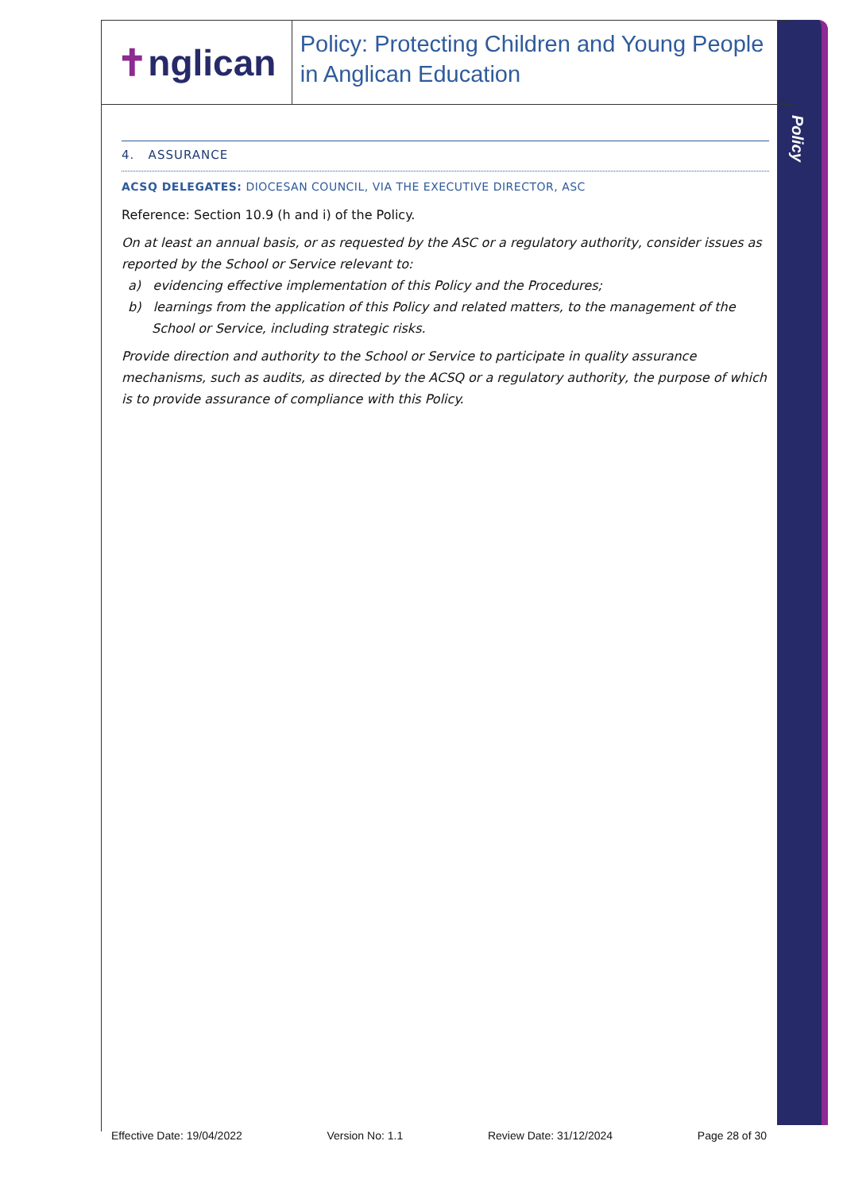✝nglican
Policy: Protecting Children and Young People in Anglican Education
Policy
4. ASSURANCE
ACSQ DELEGATES: DIOCESAN COUNCIL, VIA THE EXECUTIVE DIRECTOR, ASC
Reference: Section 10.9 (h and i) of the Policy.
On at least an annual basis, or as requested by the ASC or a regulatory authority, consider issues as reported by the School or Service relevant to:
a) evidencing effective implementation of this Policy and the Procedures;
b) learnings from the application of this Policy and related matters, to the management of the School or Service, including strategic risks.
Provide direction and authority to the School or Service to participate in quality assurance mechanisms, such as audits, as directed by the ACSQ or a regulatory authority, the purpose of which is to provide assurance of compliance with this Policy.
Effective Date: 19/04/2022 Version No: 1.1 Review Date: 31/12/2024 Page 28 of 30